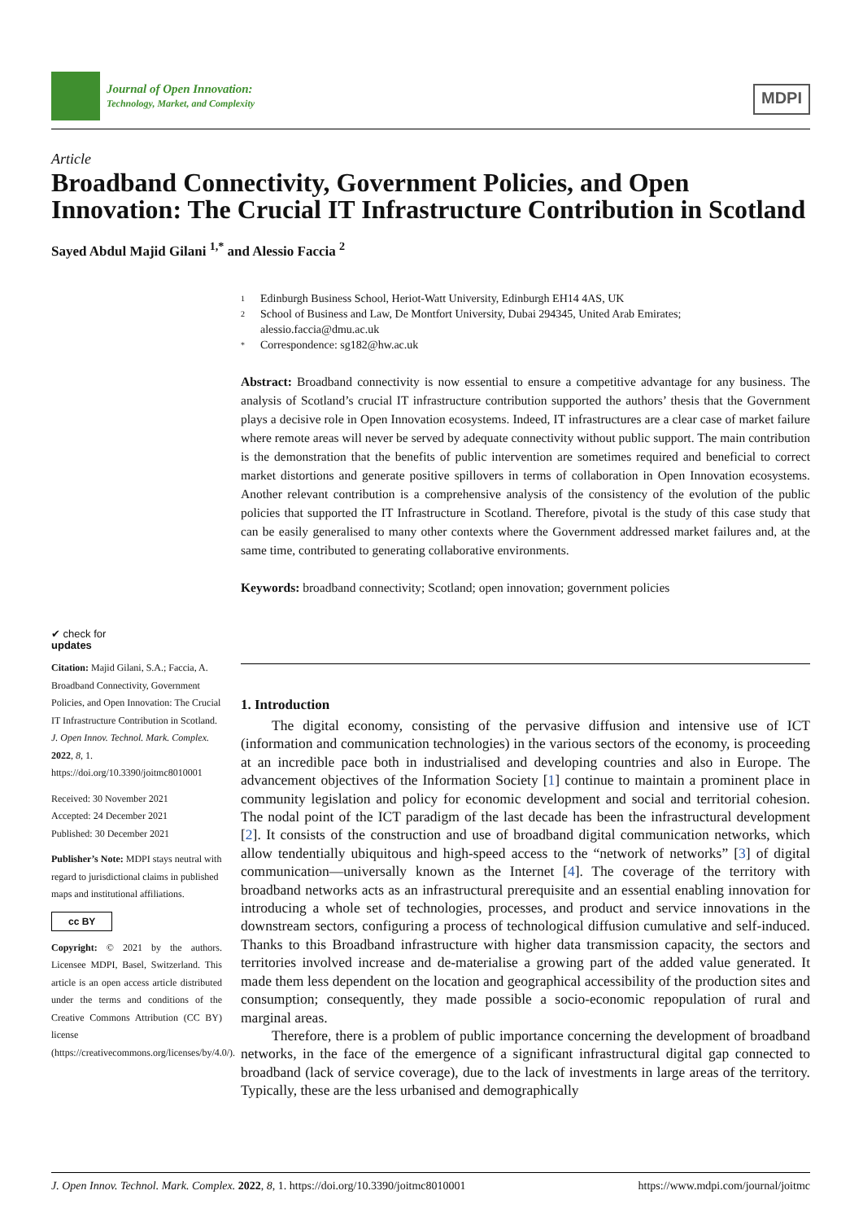Journal of Open Innovation:
Technology, Market, and Complexity
MDPI
Article
Broadband Connectivity, Government Policies, and Open Innovation: The Crucial IT Infrastructure Contribution in Scotland
Sayed Abdul Majid Gilani <sup>1,*</sup> and Alessio Faccia <sup>2</sup>
1 Edinburgh Business School, Heriot-Watt University, Edinburgh EH14 4AS, UK
2 School of Business and Law, De Montfort University, Dubai 294345, United Arab Emirates;
alessio.faccia@dmu.ac.uk
* Correspondence: sg182@hw.ac.uk
Abstract: Broadband connectivity is now essential to ensure a competitive advantage for any business. The analysis of Scotland’s crucial IT infrastructure contribution supported the authors’ thesis that the Government plays a decisive role in Open Innovation ecosystems. Indeed, IT infrastructures are a clear case of market failure where remote areas will never be served by adequate connectivity without public support. The main contribution is the demonstration that the benefits of public intervention are sometimes required and beneficial to correct market distortions and generate positive spillovers in terms of collaboration in Open Innovation ecosystems. Another relevant contribution is a comprehensive analysis of the consistency of the evolution of the public policies that supported the IT Infrastructure in Scotland. Therefore, pivotal is the study of this case study that can be easily generalised to many other contexts where the Government addressed market failures and, at the same time, contributed to generating collaborative environments.
Keywords: broadband connectivity; Scotland; open innovation; government policies
✔ check for
updates
Citation: Majid Gilani, S.A.; Faccia, A. Broadband Connectivity, Government Policies, and Open Innovation: The Crucial IT Infrastructure Contribution in Scotland. J. Open Innov. Technol. Mark. Complex. 2022, 8, 1. https://doi.org/10.3390/joitmc8010001
Received: 30 November 2021
Accepted: 24 December 2021
Published: 30 December 2021
Publisher’s Note: MDPI stays neutral with regard to jurisdictional claims in published maps and institutional affiliations.
cc BY
Copyright: © 2021 by the authors. Licensee MDPI, Basel, Switzerland. This article is an open access article distributed under the terms and conditions of the Creative Commons Attribution (CC BY) license (https://creativecommons.org/licenses/by/4.0/).
1. Introduction
The digital economy, consisting of the pervasive diffusion and intensive use of ICT (information and communication technologies) in the various sectors of the economy, is proceeding at an incredible pace both in industrialised and developing countries and also in Europe. The advancement objectives of the Information Society [1] continue to maintain a prominent place in community legislation and policy for economic development and social and territorial cohesion. The nodal point of the ICT paradigm of the last decade has been the infrastructural development [2]. It consists of the construction and use of broadband digital communication networks, which allow tendentially ubiquitous and high-speed access to the “network of networks” [3] of digital communication—universally known as the Internet [4]. The coverage of the territory with broadband networks acts as an infrastructural prerequisite and an essential enabling innovation for introducing a whole set of technologies, processes, and product and service innovations in the downstream sectors, configuring a process of technological diffusion cumulative and self-induced. Thanks to this Broadband infrastructure with higher data transmission capacity, the sectors and territories involved increase and de-materialise a growing part of the added value generated. It made them less dependent on the location and geographical accessibility of the production sites and consumption; consequently, they made possible a socio-economic repopulation of rural and marginal areas.
Therefore, there is a problem of public importance concerning the development of broadband networks, in the face of the emergence of a significant infrastructural digital gap connected to broadband (lack of service coverage), due to the lack of investments in large areas of the territory. Typically, these are the less urbanised and demographically
J. Open Innov. Technol. Mark. Complex. 2022, 8, 1. https://doi.org/10.3390/joitmc8010001 https://www.mdpi.com/journal/joitmc